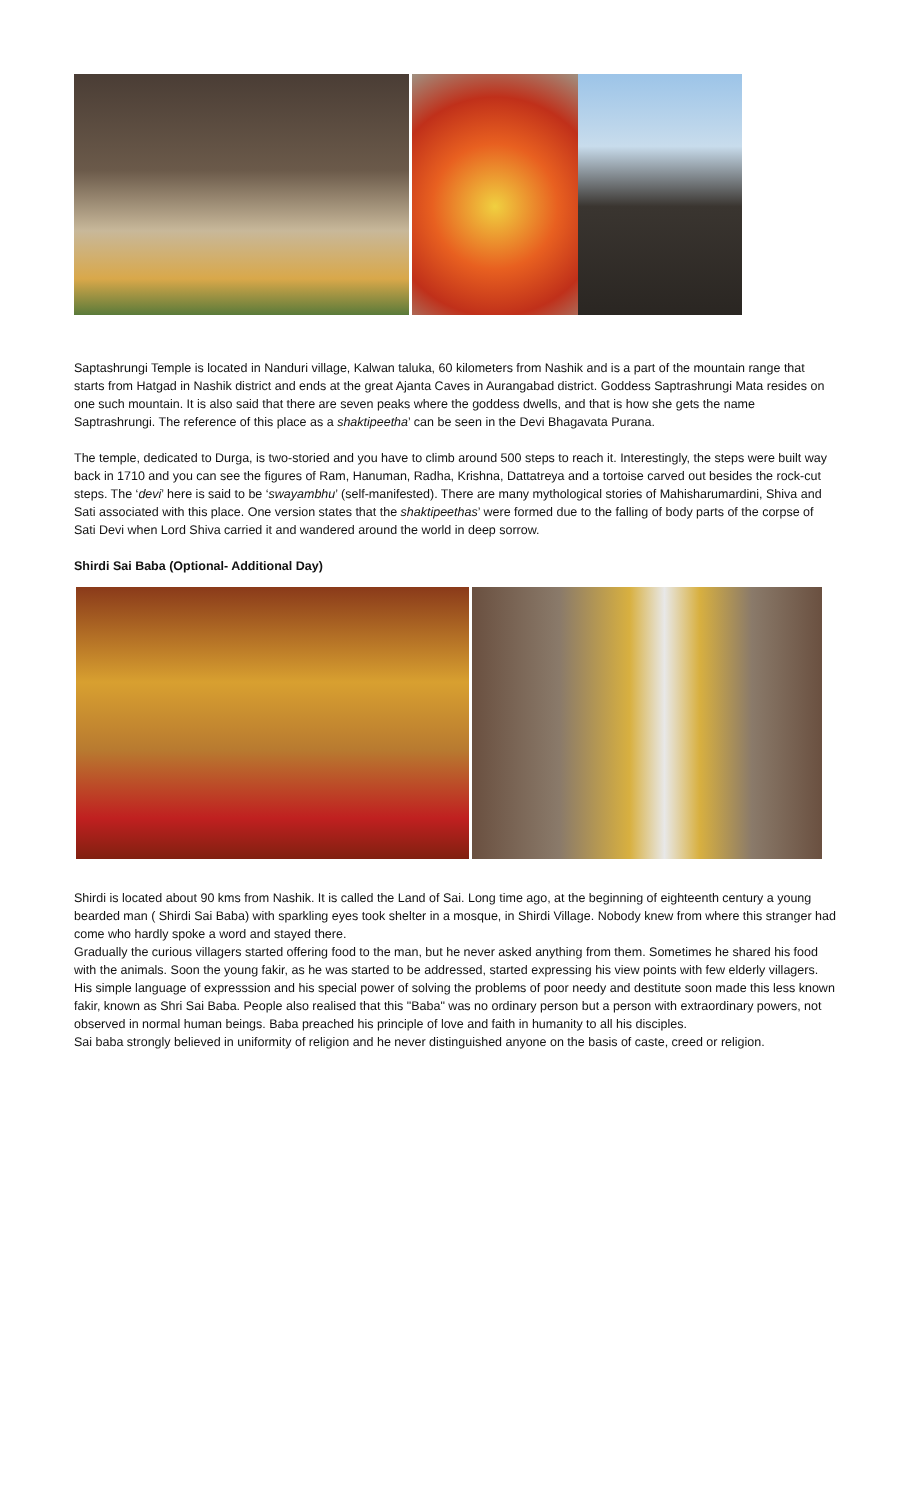Saptashrungi Temple is located in Nanduri village, Kalwan taluka, 60 kilometers from Nashik and is a part of the mountain range that starts from Hatgad in Nashik district and ends at the great Ajanta Caves in Aurangabad district. Goddess Saptrashrungi Mata resides on one such mountain. It is also said that there are seven peaks where the goddess dwells, and that is how she gets the name Saptrashrungi. The reference of this place as a shaktipeetha’ can be seen in the Devi Bhagavata Purana.
The temple, dedicated to Durga, is two-storied and you have to climb around 500 steps to reach it. Interestingly, the steps were built way back in 1710 and you can see the figures of Ram, Hanuman, Radha, Krishna, Dattatreya and a tortoise carved out besides the rock-cut steps. The ‘devi’ here is said to be ‘swayambhu’ (self-manifested). There are many mythological stories of Mahisharumardini, Shiva and Sati associated with this place. One version states that the shaktipeethas’ were formed due to the falling of body parts of the corpse of Sati Devi when Lord Shiva carried it and wandered around the world in deep sorrow.
Shirdi Sai Baba (Optional- Additional Day)
Shirdi is located about 90 kms from Nashik. It is called the Land of Sai. Long time ago, at the beginning of eighteenth century a young bearded man ( Shirdi Sai Baba) with sparkling eyes took shelter in a mosque, in Shirdi Village. Nobody knew from where this stranger had come who hardly spoke a word and stayed there.
Gradually the curious villagers started offering food to the man, but he never asked anything from them. Sometimes he shared his food with the animals. Soon the young fakir, as he was started to be addressed, started expressing his view points with few elderly villagers. His simple language of expresssion and his special power of solving the problems of poor needy and destitute soon made this less known fakir, known as Shri Sai Baba. People also realised that this "Baba" was no ordinary person but a person with extraordinary powers, not observed in normal human beings. Baba preached his principle of love and faith in humanity to all his disciples.
Sai baba strongly believed in uniformity of religion and he never distinguished anyone on the basis of caste, creed or religion.